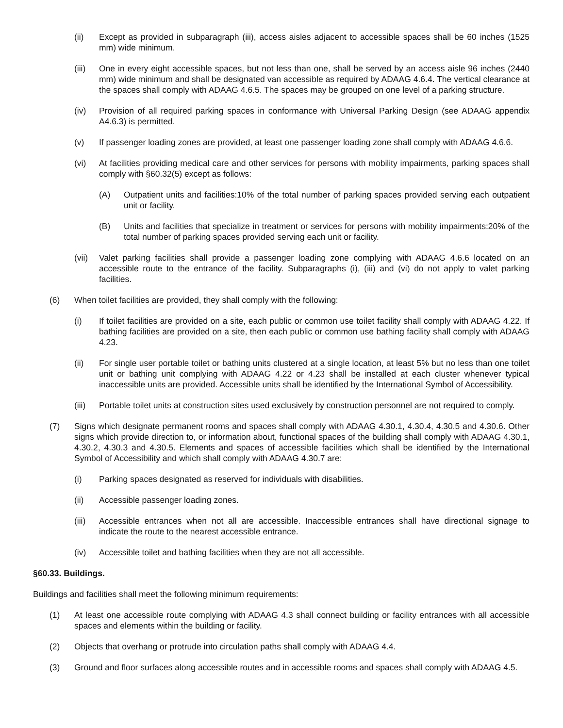(ii) Except as provided in subparagraph (iii), access aisles adjacent to accessible spaces shall be 60 inches (1525 mm) wide minimum.
(iii) One in every eight accessible spaces, but not less than one, shall be served by an access aisle 96 inches (2440 mm) wide minimum and shall be designated van accessible as required by ADAAG 4.6.4. The vertical clearance at the spaces shall comply with ADAAG 4.6.5. The spaces may be grouped on one level of a parking structure.
(iv) Provision of all required parking spaces in conformance with Universal Parking Design (see ADAAG appendix A4.6.3) is permitted.
(v) If passenger loading zones are provided, at least one passenger loading zone shall comply with ADAAG 4.6.6.
(vi) At facilities providing medical care and other services for persons with mobility impairments, parking spaces shall comply with §60.32(5) except as follows:
(A) Outpatient units and facilities:10% of the total number of parking spaces provided serving each outpatient unit or facility.
(B) Units and facilities that specialize in treatment or services for persons with mobility impairments:20% of the total number of parking spaces provided serving each unit or facility.
(vii) Valet parking facilities shall provide a passenger loading zone complying with ADAAG 4.6.6 located on an accessible route to the entrance of the facility. Subparagraphs (i), (iii) and (vi) do not apply to valet parking facilities.
(6) When toilet facilities are provided, they shall comply with the following:
(i) If toilet facilities are provided on a site, each public or common use toilet facility shall comply with ADAAG 4.22. If bathing facilities are provided on a site, then each public or common use bathing facility shall comply with ADAAG 4.23.
(ii) For single user portable toilet or bathing units clustered at a single location, at least 5% but no less than one toilet unit or bathing unit complying with ADAAG 4.22 or 4.23 shall be installed at each cluster whenever typical inaccessible units are provided. Accessible units shall be identified by the International Symbol of Accessibility.
(iii) Portable toilet units at construction sites used exclusively by construction personnel are not required to comply.
(7) Signs which designate permanent rooms and spaces shall comply with ADAAG 4.30.1, 4.30.4, 4.30.5 and 4.30.6. Other signs which provide direction to, or information about, functional spaces of the building shall comply with ADAAG 4.30.1, 4.30.2, 4.30.3 and 4.30.5. Elements and spaces of accessible facilities which shall be identified by the International Symbol of Accessibility and which shall comply with ADAAG 4.30.7 are:
(i) Parking spaces designated as reserved for individuals with disabilities.
(ii) Accessible passenger loading zones.
(iii) Accessible entrances when not all are accessible. Inaccessible entrances shall have directional signage to indicate the route to the nearest accessible entrance.
(iv) Accessible toilet and bathing facilities when they are not all accessible.
§60.33. Buildings.
Buildings and facilities shall meet the following minimum requirements:
(1) At least one accessible route complying with ADAAG 4.3 shall connect building or facility entrances with all accessible spaces and elements within the building or facility.
(2) Objects that overhang or protrude into circulation paths shall comply with ADAAG 4.4.
(3) Ground and floor surfaces along accessible routes and in accessible rooms and spaces shall comply with ADAAG 4.5.